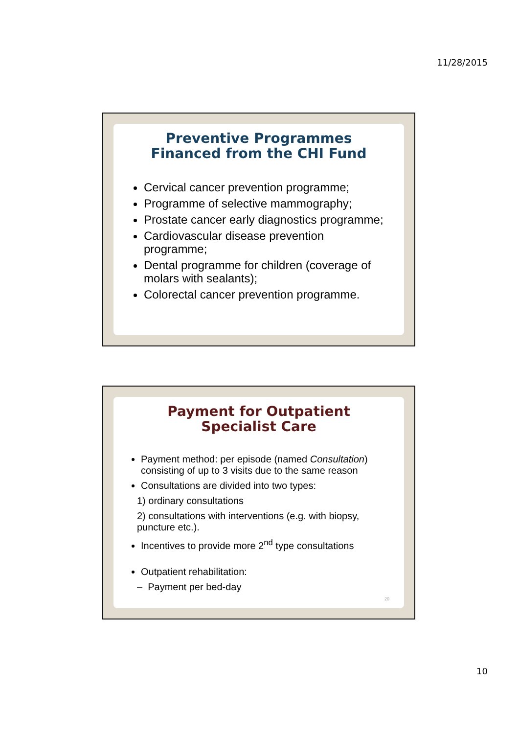11/28/2015
Preventive Programmes
Financed from the CHI Fund
Cervical cancer prevention programme;
Programme of selective mammography;
Prostate cancer early diagnostics programme;
Cardiovascular disease prevention programme;
Dental programme for children (coverage of molars with sealants);
Colorectal cancer prevention programme.
Payment for Outpatient Specialist Care
Payment method: per episode (named Consultation) consisting of up to 3 visits due to the same reason
Consultations are divided into two types:
1) ordinary consultations
2) consultations with interventions (e.g. with biopsy, puncture etc.).
Incentives to provide more 2<sup>nd</sup> type consultations
Outpatient rehabilitation:
– Payment per bed-day
20
10